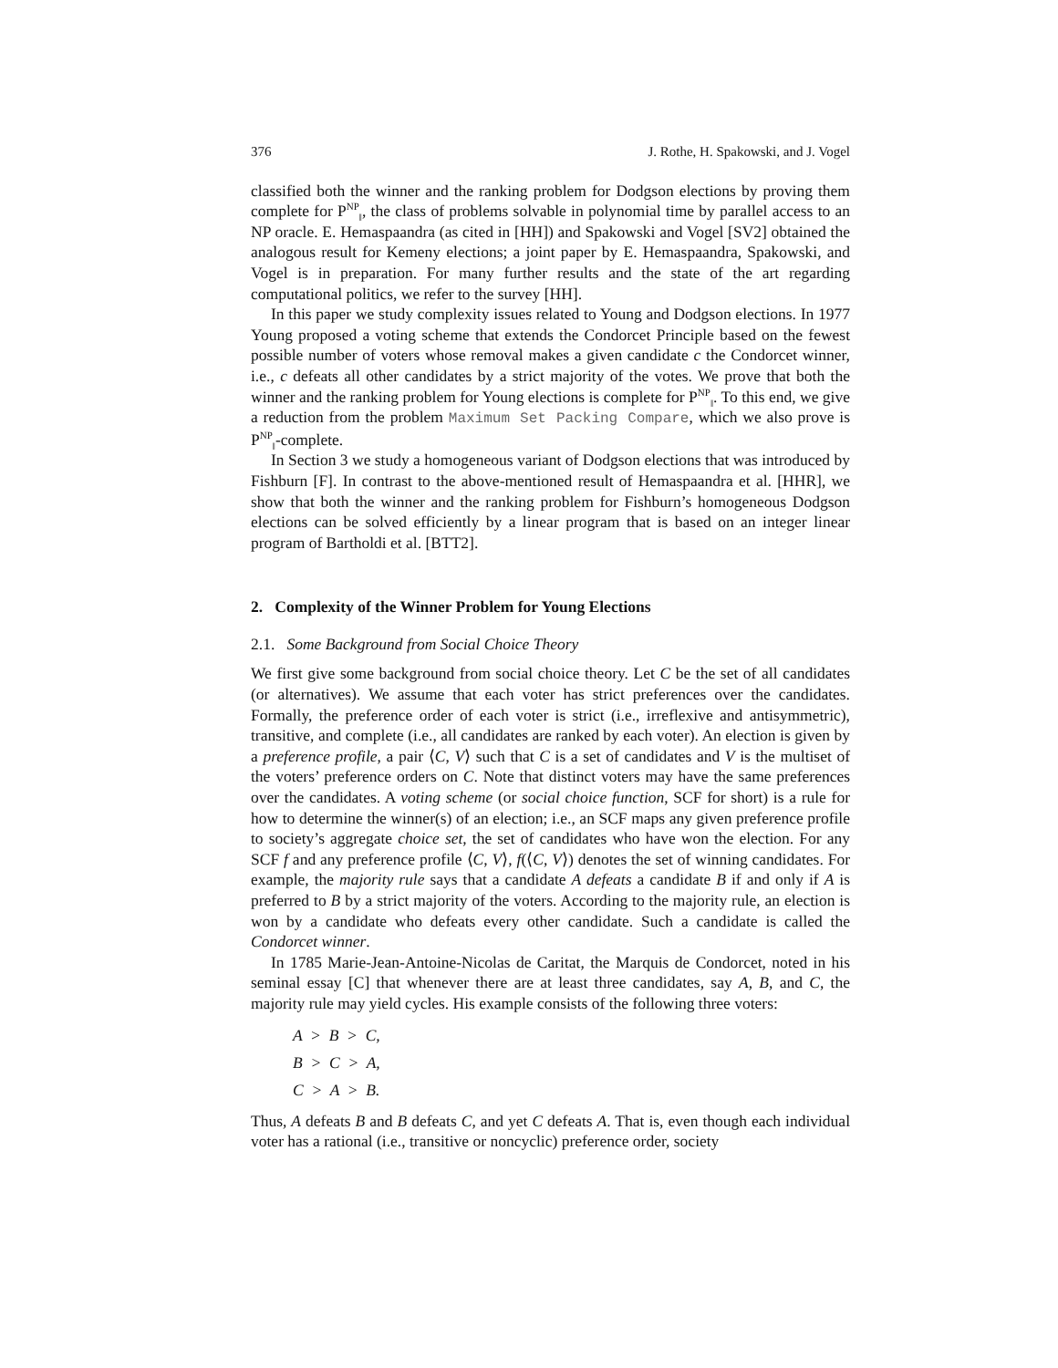376 J. Rothe, H. Spakowski, and J. Vogel
classified both the winner and the ranking problem for Dodgson elections by proving them complete for P<sup>NP</sup><sub>‖</sub>, the class of problems solvable in polynomial time by parallel access to an NP oracle. E. Hemaspaandra (as cited in [HH]) and Spakowski and Vogel [SV2] obtained the analogous result for Kemeny elections; a joint paper by E. Hemaspaandra, Spakowski, and Vogel is in preparation. For many further results and the state of the art regarding computational politics, we refer to the survey [HH].
In this paper we study complexity issues related to Young and Dodgson elections. In 1977 Young proposed a voting scheme that extends the Condorcet Principle based on the fewest possible number of voters whose removal makes a given candidate c the Condorcet winner, i.e., c defeats all other candidates by a strict majority of the votes. We prove that both the winner and the ranking problem for Young elections is complete for P<sup>NP</sup><sub>‖</sub>. To this end, we give a reduction from the problem Maximum Set Packing Compare, which we also prove is P<sup>NP</sup><sub>‖</sub>-complete.
In Section 3 we study a homogeneous variant of Dodgson elections that was introduced by Fishburn [F]. In contrast to the above-mentioned result of Hemaspaandra et al. [HHR], we show that both the winner and the ranking problem for Fishburn’s homogeneous Dodgson elections can be solved efficiently by a linear program that is based on an integer linear program of Bartholdi et al. [BTT2].
2. Complexity of the Winner Problem for Young Elections
2.1. Some Background from Social Choice Theory
We first give some background from social choice theory. Let C be the set of all candidates (or alternatives). We assume that each voter has strict preferences over the candidates. Formally, the preference order of each voter is strict (i.e., irreflexive and antisymmetric), transitive, and complete (i.e., all candidates are ranked by each voter). An election is given by a preference profile, a pair ⟨C, V⟩ such that C is a set of candidates and V is the multiset of the voters’ preference orders on C. Note that distinct voters may have the same preferences over the candidates. A voting scheme (or social choice function, SCF for short) is a rule for how to determine the winner(s) of an election; i.e., an SCF maps any given preference profile to society’s aggregate choice set, the set of candidates who have won the election. For any SCF f and any preference profile ⟨C, V⟩, f(⟨C, V⟩) denotes the set of winning candidates. For example, the majority rule says that a candidate A defeats a candidate B if and only if A is preferred to B by a strict majority of the voters. According to the majority rule, an election is won by a candidate who defeats every other candidate. Such a candidate is called the Condorcet winner.
In 1785 Marie-Jean-Antoine-Nicolas de Caritat, the Marquis de Condorcet, noted in his seminal essay [C] that whenever there are at least three candidates, say A, B, and C, the majority rule may yield cycles. His example consists of the following three voters:
A > B > C,
B > C > A,
C > A > B.
Thus, A defeats B and B defeats C, and yet C defeats A. That is, even though each individual voter has a rational (i.e., transitive or noncyclic) preference order, society